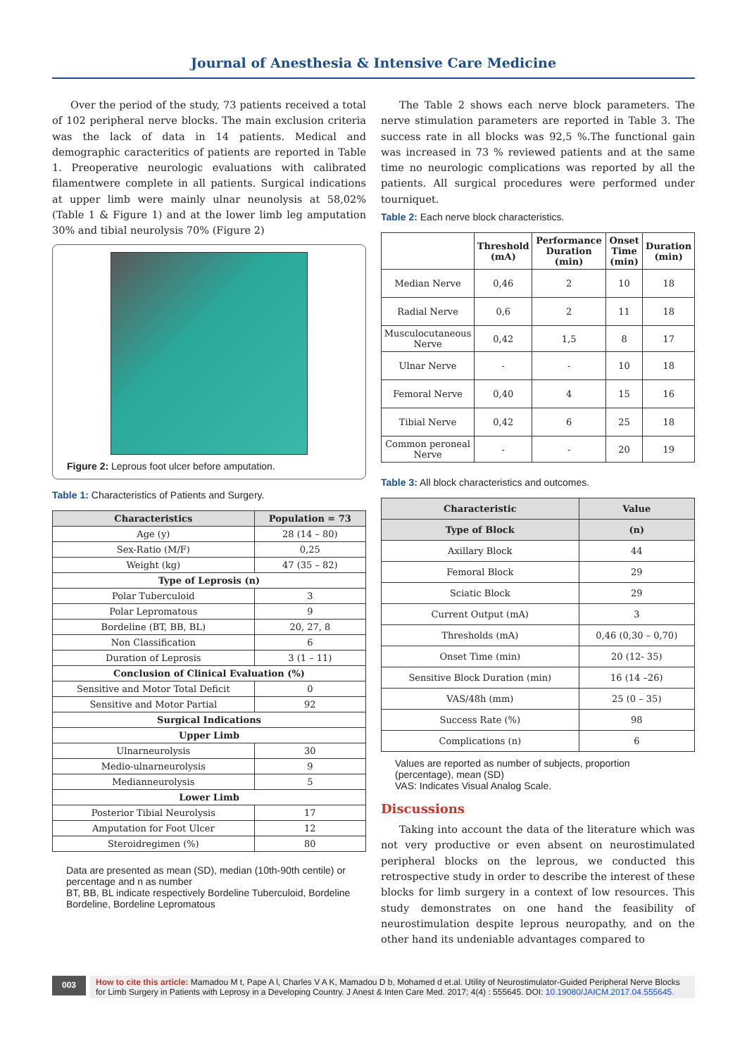Journal of Anesthesia & Intensive Care Medicine
Over the period of the study, 73 patients received a total of 102 peripheral nerve blocks. The main exclusion criteria was the lack of data in 14 patients. Medical and demographic caracteritics of patients are reported in Table 1. Preoperative neurologic evaluations with calibrated filamentwere complete in all patients. Surgical indications at upper limb were mainly ulnar neunolysis at 58,02% (Table 1 & Figure 1) and at the lower limb leg amputation 30% and tibial neurolysis 70% (Figure 2)
Figure 2: Leprous foot ulcer before amputation.
Table 1: Characteristics of Patients and Surgery.
| Characteristics | Population = 73 |
| --- | --- |
| Age (y) | 28 (14 – 80) |
| Sex-Ratio (M/F) | 0,25 |
| Weight (kg) | 47 (35 – 82) |
| Type of Leprosis (n) | |
| Polar Tuberculoid | 3 |
| Polar Lepromatous | 9 |
| Bordeline (BT, BB, BL) | 20, 27, 8 |
| Non Classification | 6 |
| Duration of Leprosis | 3 (1 – 11) |
| Conclusion of Clinical Evaluation (%) | |
| Sensitive and Motor Total Deficit | 0 |
| Sensitive and Motor Partial | 92 |
| Surgical Indications | |
| Upper Limb | |
| Ulnarneurolysis | 30 |
| Medio-ulnarneurolysis | 9 |
| Medianneurolysis | 5 |
| Lower Limb | |
| Posterior Tibial Neurolysis | 17 |
| Amputation for Foot Ulcer | 12 |
| Steroidregimen (%) | 80 |
Data are presented as mean (SD), median (10th-90th centile) or percentage and n as number
BT, BB, BL indicate respectively Bordeline Tuberculoid, Bordeline Bordeline, Bordeline Lepromatous
The Table 2 shows each nerve block parameters. The nerve stimulation parameters are reported in Table 3. The success rate in all blocks was 92,5 %.The functional gain was increased in 73 % reviewed patients and at the same time no neurologic complications was reported by all the patients. All surgical procedures were performed under tourniquet.
Table 2: Each nerve block characteristics.
| | Threshold (mA) | Performance Duration (min) | Onset Time (min) | Duration (min) |
| Median Nerve | 0,46 | 2 | 10 | 18 |
| Radial Nerve | 0,6 | 2 | 11 | 18 |
| Musculocutaneous Nerve | 0,42 | 1,5 | 8 | 17 |
| Ulnar Nerve | - | - | 10 | 18 |
| Femoral Nerve | 0,40 | 4 | 15 | 16 |
| Tibial Nerve | 0,42 | 6 | 25 | 18 |
| Common peroneal Nerve | - | - | 20 | 19 |
Table 3: All block characteristics and outcomes.
| Characteristic | Value |
| --- | --- |
| Type of Block | (n) |
| Axillary Block | 44 |
| Femoral Block | 29 |
| Sciatic Block | 29 |
| Current Output (mA) | 3 |
| Thresholds (mA) | 0,46 (0,30 – 0,70) |
| Onset Time (min) | 20 (12- 35) |
| Sensitive Block Duration (min) | 16 (14 –26) |
| VAS/48h (mm) | 25 (0 – 35) |
| Success Rate (%) | 98 |
| Complications (n) | 6 |
Values are reported as number of subjects, proportion (percentage), mean (SD)
VAS: Indicates Visual Analog Scale.
Discussions
Taking into account the data of the literature which was not very productive or even absent on neurostimulated peripheral blocks on the leprous, we conducted this retrospective study in order to describe the interest of these blocks for limb surgery in a context of low resources. This study demonstrates on one hand the feasibility of neurostimulation despite leprous neuropathy, and on the other hand its undeniable advantages compared to
003
How to cite this article: Mamadou M t, Pape A l, Charles V A K, Mamadou D b, Mohamed d et.al. Utility of Neurostimulator-Guided Peripheral Nerve Blocks for Limb Surgery in Patients with Leprosy in a Developing Country. J Anest & Inten Care Med. 2017; 4(4) : 555645. DOI: 10.19080/JAICM.2017.04.555645.